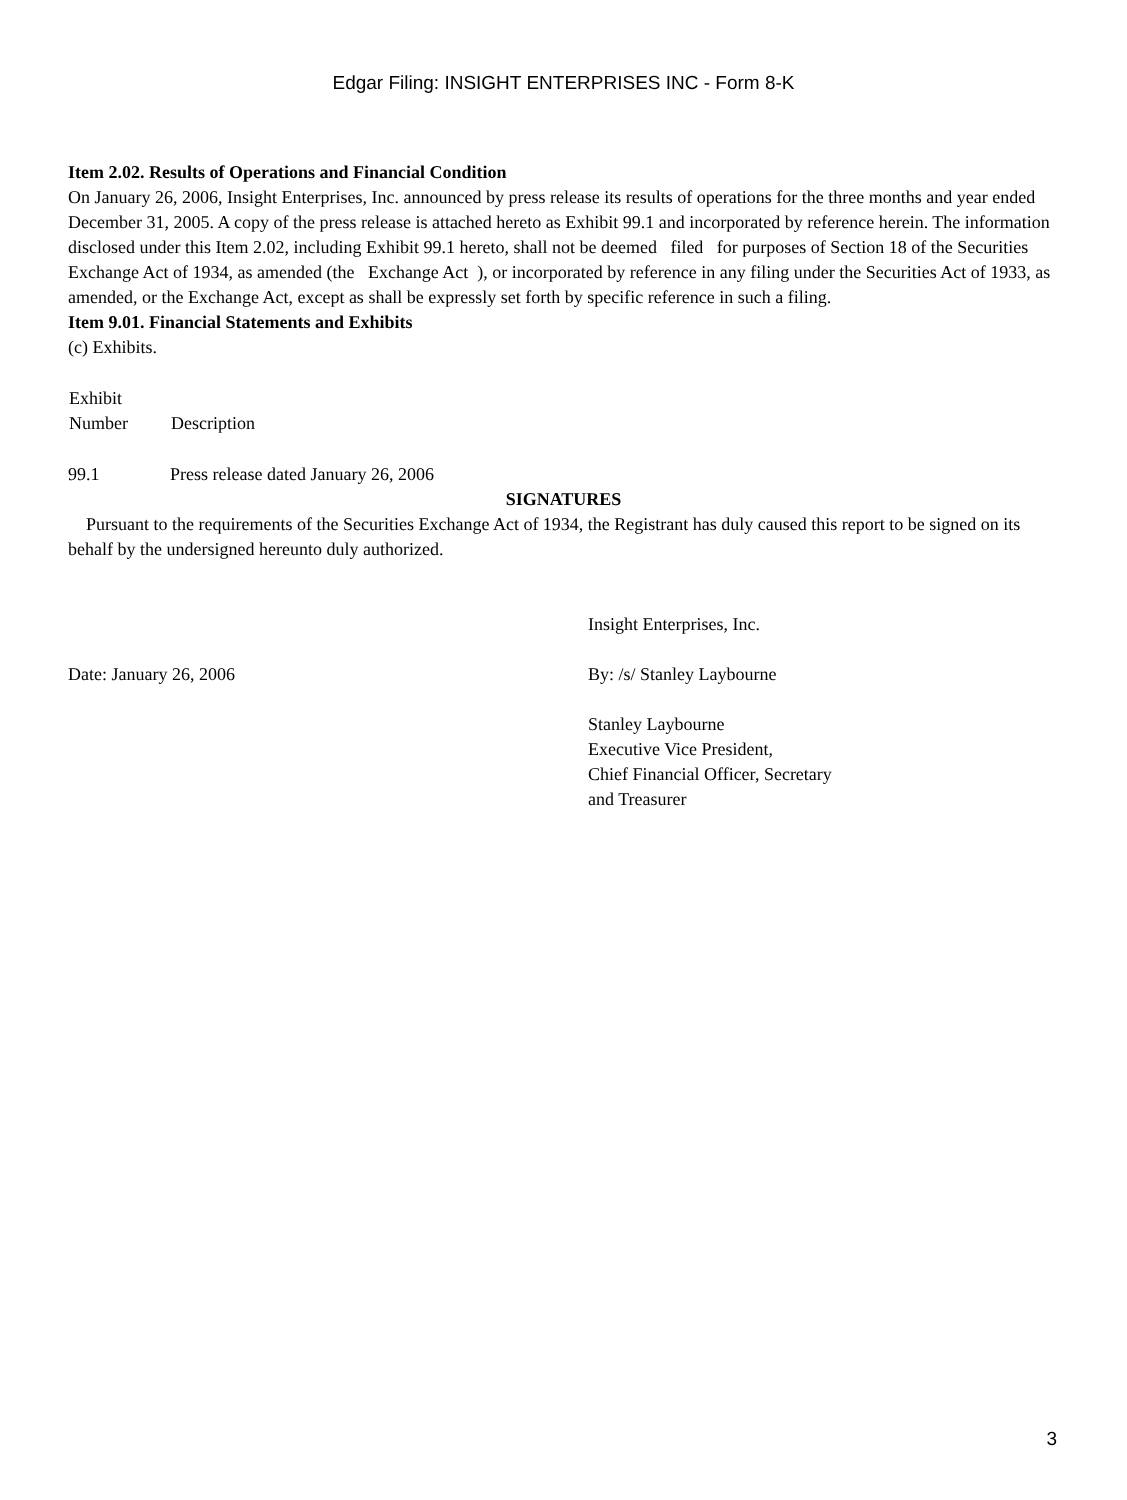Edgar Filing: INSIGHT ENTERPRISES INC - Form 8-K
Item 2.02. Results of Operations and Financial Condition
On January 26, 2006, Insight Enterprises, Inc. announced by press release its results of operations for the three months and year ended December 31, 2005. A copy of the press release is attached hereto as Exhibit 99.1 and incorporated by reference herein. The information disclosed under this Item 2.02, including Exhibit 99.1 hereto, shall not be deemed filed for purposes of Section 18 of the Securities Exchange Act of 1934, as amended (the Exchange Act ), or incorporated by reference in any filing under the Securities Act of 1933, as amended, or the Exchange Act, except as shall be expressly set forth by specific reference in such a filing.
Item 9.01. Financial Statements and Exhibits
(c) Exhibits.
| Exhibit Number | Description |
| --- | --- |
| 99.1 | Press release dated January 26, 2006 |
SIGNATURES
Pursuant to the requirements of the Securities Exchange Act of 1934, the Registrant has duly caused this report to be signed on its behalf by the undersigned hereunto duly authorized.
| | Insight Enterprises, Inc. |
| Date: January 26, 2006 | By: /s/ Stanley Laybourne |
| | Stanley Laybourne Executive Vice President, Chief Financial Officer, Secretary and Treasurer |
3